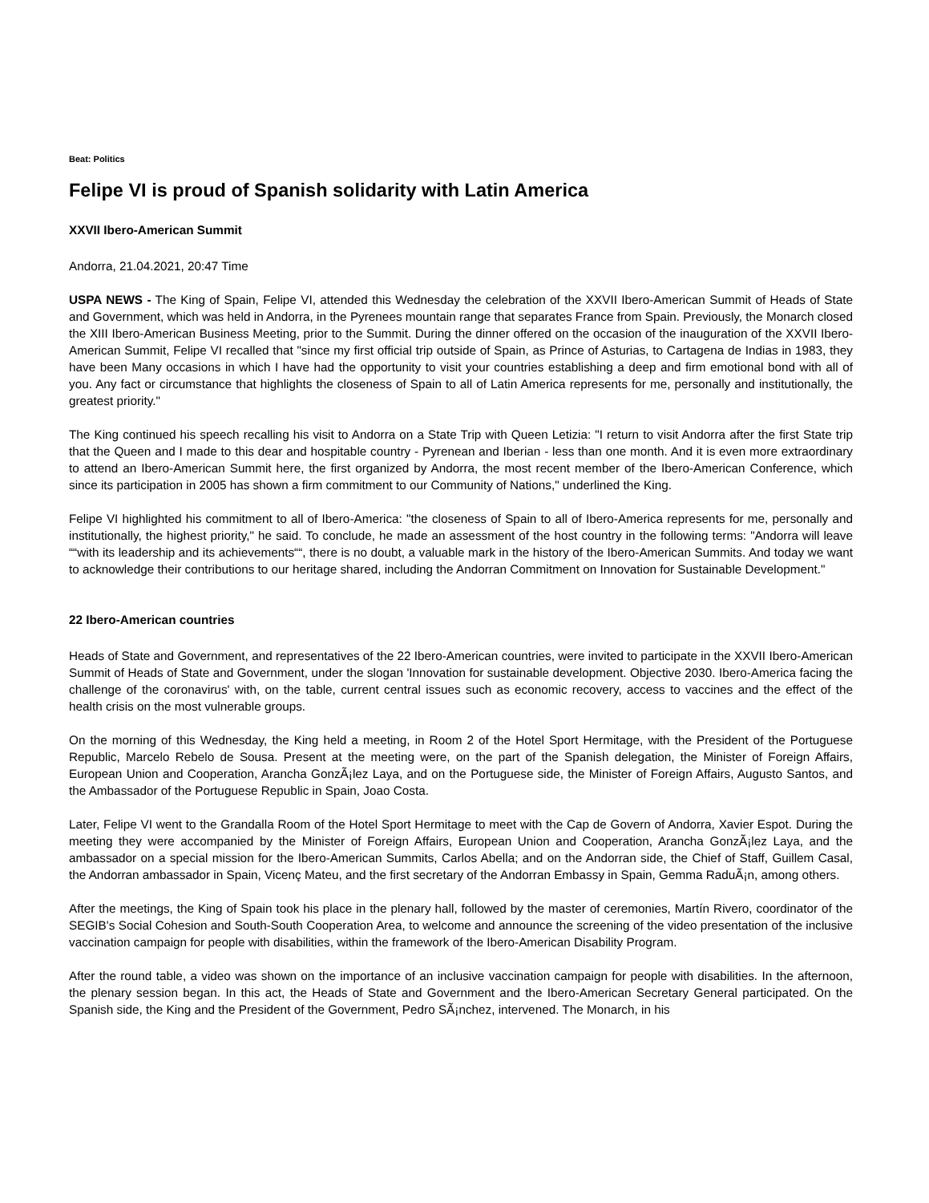Beat: Politics
Felipe VI is proud of Spanish solidarity with Latin America
XXVII Ibero-American Summit
Andorra, 21.04.2021, 20:47 Time
USPA NEWS - The King of Spain, Felipe VI, attended this Wednesday the celebration of the XXVII Ibero-American Summit of Heads of State and Government, which was held in Andorra, in the Pyrenees mountain range that separates France from Spain. Previously, the Monarch closed the XIII Ibero-American Business Meeting, prior to the Summit. During the dinner offered on the occasion of the inauguration of the XXVII Ibero-American Summit, Felipe VI recalled that "since my first official trip outside of Spain, as Prince of Asturias, to Cartagena de Indias in 1983, they have been Many occasions in which I have had the opportunity to visit your countries establishing a deep and firm emotional bond with all of you. Any fact or circumstance that highlights the closeness of Spain to all of Latin America represents for me, personally and institutionally, the greatest priority."
The King continued his speech recalling his visit to Andorra on a State Trip with Queen Letizia: "I return to visit Andorra after the first State trip that the Queen and I made to this dear and hospitable country - Pyrenean and Iberian - less than one month. And it is even more extraordinary to attend an Ibero-American Summit here, the first organized by Andorra, the most recent member of the Ibero-American Conference, which since its participation in 2005 has shown a firm commitment to our Community of Nations," underlined the King.
Felipe VI highlighted his commitment to all of Ibero-America: "the closeness of Spain to all of Ibero-America represents for me, personally and institutionally, the highest priority," he said. To conclude, he made an assessment of the host country in the following terms: "Andorra will leave ““with its leadership and its achievements““, there is no doubt, a valuable mark in the history of the Ibero-American Summits. And today we want to acknowledge their contributions to our heritage shared, including the Andorran Commitment on Innovation for Sustainable Development."
22 Ibero-American countries
Heads of State and Government, and representatives of the 22 Ibero-American countries, were invited to participate in the XXVII Ibero-American Summit of Heads of State and Government, under the slogan 'Innovation for sustainable development. Objective 2030. Ibero-America facing the challenge of the coronavirus' with, on the table, current central issues such as economic recovery, access to vaccines and the effect of the health crisis on the most vulnerable groups.
On the morning of this Wednesday, the King held a meeting, in Room 2 of the Hotel Sport Hermitage, with the President of the Portuguese Republic, Marcelo Rebelo de Sousa. Present at the meeting were, on the part of the Spanish delegation, the Minister of Foreign Affairs, European Union and Cooperation, Arancha GonzÃ¡lez Laya, and on the Portuguese side, the Minister of Foreign Affairs, Augusto Santos, and the Ambassador of the Portuguese Republic in Spain, Joao Costa.
Later, Felipe VI went to the Grandalla Room of the Hotel Sport Hermitage to meet with the Cap de Govern of Andorra, Xavier Espot. During the meeting they were accompanied by the Minister of Foreign Affairs, European Union and Cooperation, Arancha GonzÃ¡lez Laya, and the ambassador on a special mission for the Ibero-American Summits, Carlos Abella; and on the Andorran side, the Chief of Staff, Guillem Casal, the Andorran ambassador in Spain, Vicenç Mateu, and the first secretary of the Andorran Embassy in Spain, Gemma RaduÃ¡n, among others.
After the meetings, the King of Spain took his place in the plenary hall, followed by the master of ceremonies, Martín Rivero, coordinator of the SEGIB's Social Cohesion and South-South Cooperation Area, to welcome and announce the screening of the video presentation of the inclusive vaccination campaign for people with disabilities, within the framework of the Ibero-American Disability Program.
After the round table, a video was shown on the importance of an inclusive vaccination campaign for people with disabilities. In the afternoon, the plenary session began. In this act, the Heads of State and Government and the Ibero-American Secretary General participated. On the Spanish side, the King and the President of the Government, Pedro SÃ¡nchez, intervened. The Monarch, in his